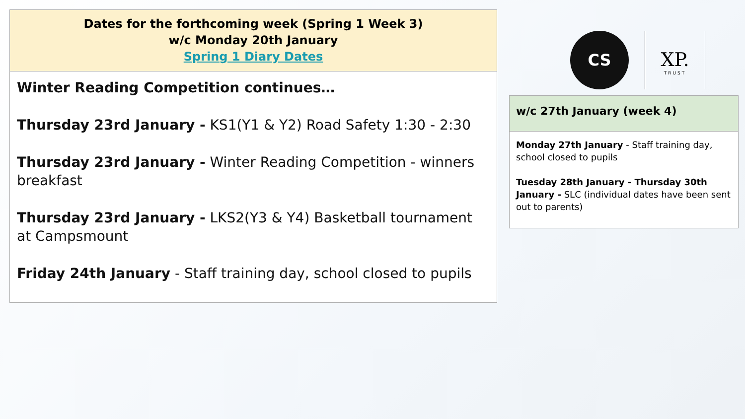| Dates for the forthcoming week (Spring 1 Week 3) w/c Monday 20th January Spring 1 Diary Dates |
| Winter Reading Competition continues… Thursday 23rd January - KS1(Y1 & Y2) Road Safety 1:30 - 2:30 Thursday 23rd January - Winter Reading Competition - winners breakfast Thursday 23rd January - LKS2(Y3 & Y4) Basketball tournament at Campsmount Friday 24th January - Staff training day, school closed to pupils |
CS
XP.
TRUST
| w/c 27th January (week 4) |
| Monday 27th January - Staff training day, school closed to pupils Tuesday 28th January - Thursday 30th January - SLC (individual dates have been sent out to parents) |